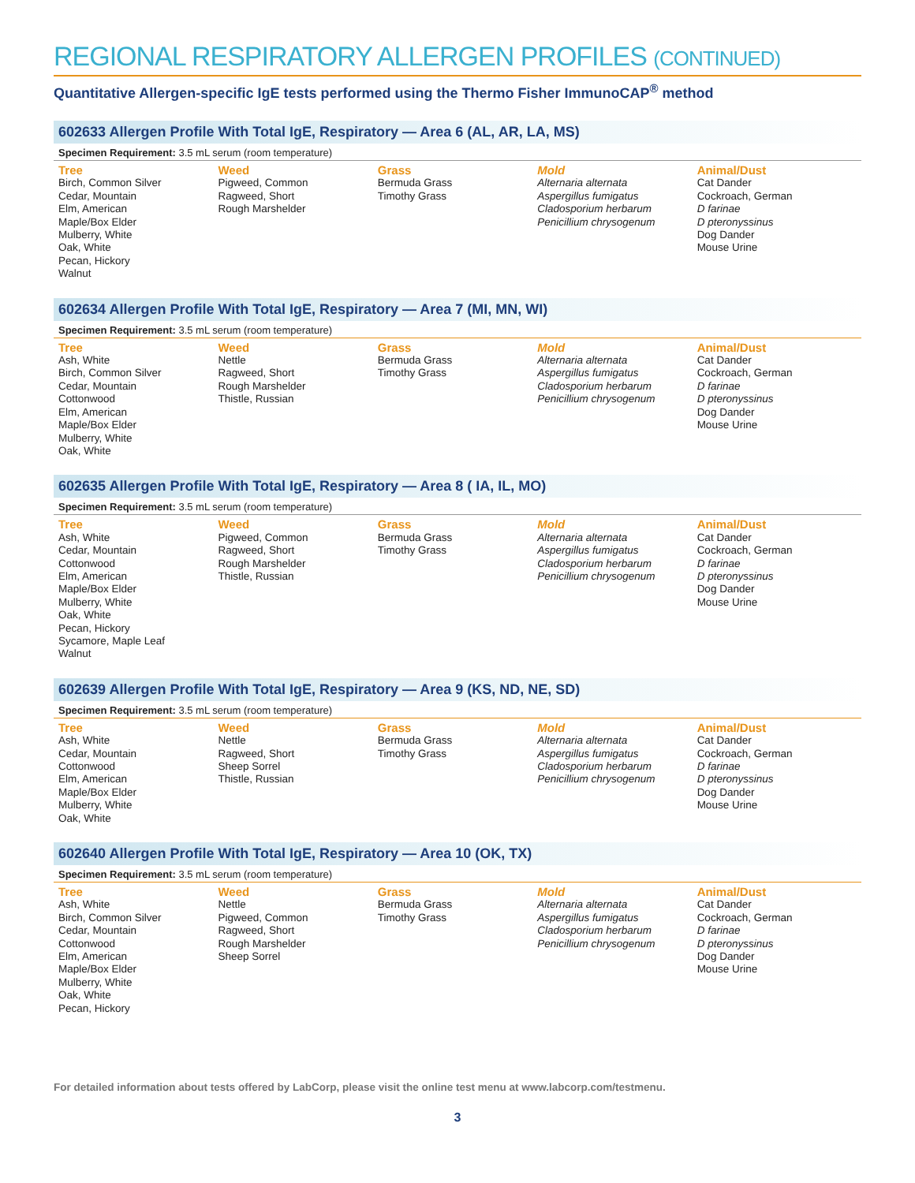REGIONAL RESPIRATORY ALLERGEN PROFILES (CONTINUED)
Quantitative Allergen-specific IgE tests performed using the Thermo Fisher ImmunoCAP<sup>®</sup> method
602633 Allergen Profile With Total IgE, Respiratory — Area 6 (AL, AR, LA, MS)
Specimen Requirement: 3.5 mL serum (room temperature)
Tree
Birch, Common Silver
Cedar, Mountain
Elm, American
Maple/Box Elder
Mulberry, White
Oak, White
Pecan, Hickory
Walnut
Weed
Pigweed, Common
Ragweed, Short
Rough Marshelder
Grass
Bermuda Grass
Timothy Grass
Mold
Alternaria alternata
Aspergillus fumigatus
Cladosporium herbarum
Penicillium chrysogenum
Animal/Dust
Cat Dander
Cockroach, German
D farinae
D pteronyssinus
Dog Dander
Mouse Urine
602634 Allergen Profile With Total IgE, Respiratory — Area 7 (MI, MN, WI)
Specimen Requirement: 3.5 mL serum (room temperature)
Tree
Ash, White
Birch, Common Silver
Cedar, Mountain
Cottonwood
Elm, American
Maple/Box Elder
Mulberry, White
Oak, White
Weed
Nettle
Ragweed, Short
Rough Marshelder
Thistle, Russian
Grass
Bermuda Grass
Timothy Grass
Mold
Alternaria alternata
Aspergillus fumigatus
Cladosporium herbarum
Penicillium chrysogenum
Animal/Dust
Cat Dander
Cockroach, German
D farinae
D pteronyssinus
Dog Dander
Mouse Urine
602635 Allergen Profile With Total IgE, Respiratory — Area 8 ( IA, IL, MO)
Specimen Requirement: 3.5 mL serum (room temperature)
Tree
Ash, White
Cedar, Mountain
Cottonwood
Elm, American
Maple/Box Elder
Mulberry, White
Oak, White
Pecan, Hickory
Sycamore, Maple Leaf
Walnut
Weed
Pigweed, Common
Ragweed, Short
Rough Marshelder
Thistle, Russian
Grass
Bermuda Grass
Timothy Grass
Mold
Alternaria alternata
Aspergillus fumigatus
Cladosporium herbarum
Penicillium chrysogenum
Animal/Dust
Cat Dander
Cockroach, German
D farinae
D pteronyssinus
Dog Dander
Mouse Urine
602639 Allergen Profile With Total IgE, Respiratory — Area 9 (KS, ND, NE, SD)
Specimen Requirement: 3.5 mL serum (room temperature)
Tree
Ash, White
Cedar, Mountain
Cottonwood
Elm, American
Maple/Box Elder
Mulberry, White
Oak, White
Weed
Nettle
Ragweed, Short
Sheep Sorrel
Thistle, Russian
Grass
Bermuda Grass
Timothy Grass
Mold
Alternaria alternata
Aspergillus fumigatus
Cladosporium herbarum
Penicillium chrysogenum
Animal/Dust
Cat Dander
Cockroach, German
D farinae
D pteronyssinus
Dog Dander
Mouse Urine
602640 Allergen Profile With Total IgE, Respiratory — Area 10 (OK, TX)
Specimen Requirement: 3.5 mL serum (room temperature)
Tree
Ash, White
Birch, Common Silver
Cedar, Mountain
Cottonwood
Elm, American
Maple/Box Elder
Mulberry, White
Oak, White
Pecan, Hickory
Weed
Nettle
Pigweed, Common
Ragweed, Short
Rough Marshelder
Sheep Sorrel
Grass
Bermuda Grass
Timothy Grass
Mold
Alternaria alternata
Aspergillus fumigatus
Cladosporium herbarum
Penicillium chrysogenum
Animal/Dust
Cat Dander
Cockroach, German
D farinae
D pteronyssinus
Dog Dander
Mouse Urine
For detailed information about tests offered by LabCorp, please visit the online test menu at www.labcorp.com/testmenu.
3